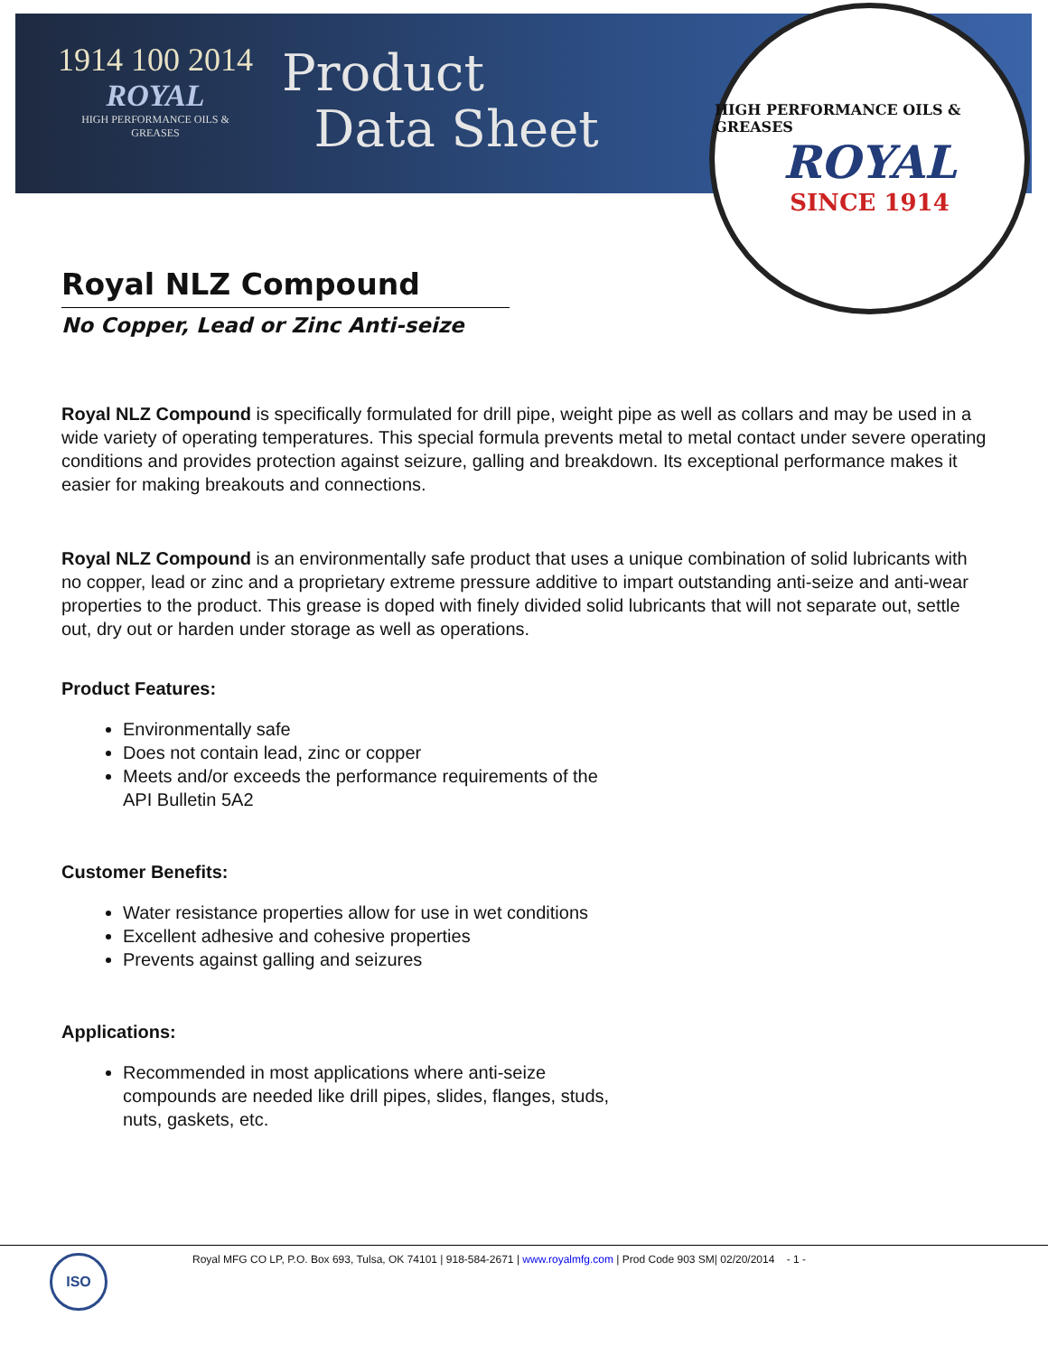1914 100 2014
ROYAL
HIGH PERFORMANCE OILS & GREASES
Product
Data Sheet
HIGH PERFORMANCE OILS & GREASES
ROYAL
SINCE 1914
Royal NLZ Compound
No Copper, Lead or Zinc Anti-seize
Royal NLZ Compound is specifically formulated for drill pipe, weight pipe as well as collars and may be used in a wide variety of operating temperatures. This special formula prevents metal to metal contact under severe operating conditions and provides protection against seizure, galling and breakdown. Its exceptional performance makes it easier for making breakouts and connections.
Royal NLZ Compound is an environmentally safe product that uses a unique combination of solid lubricants with no copper, lead or zinc and a proprietary extreme pressure additive to impart outstanding anti-seize and anti-wear properties to the product. This grease is doped with finely divided solid lubricants that will not separate out, settle out, dry out or harden under storage as well as operations.
Product Features:
Environmentally safe
Does not contain lead, zinc or copper
Meets and/or exceeds the performance requirements of the API Bulletin 5A2
Customer Benefits:
Water resistance properties allow for use in wet conditions
Excellent adhesive and cohesive properties
Prevents against galling and seizures
Applications:
Recommended in most applications where anti-seize compounds are needed like drill pipes, slides, flanges, studs, nuts, gaskets, etc.
Royal MFG CO LP, P.O. Box 693, Tulsa, OK 74101 | 918-584-2671 | www.royalmfg.com | Prod Code 903 SM| 02/20/2014 - 1 -
ISO